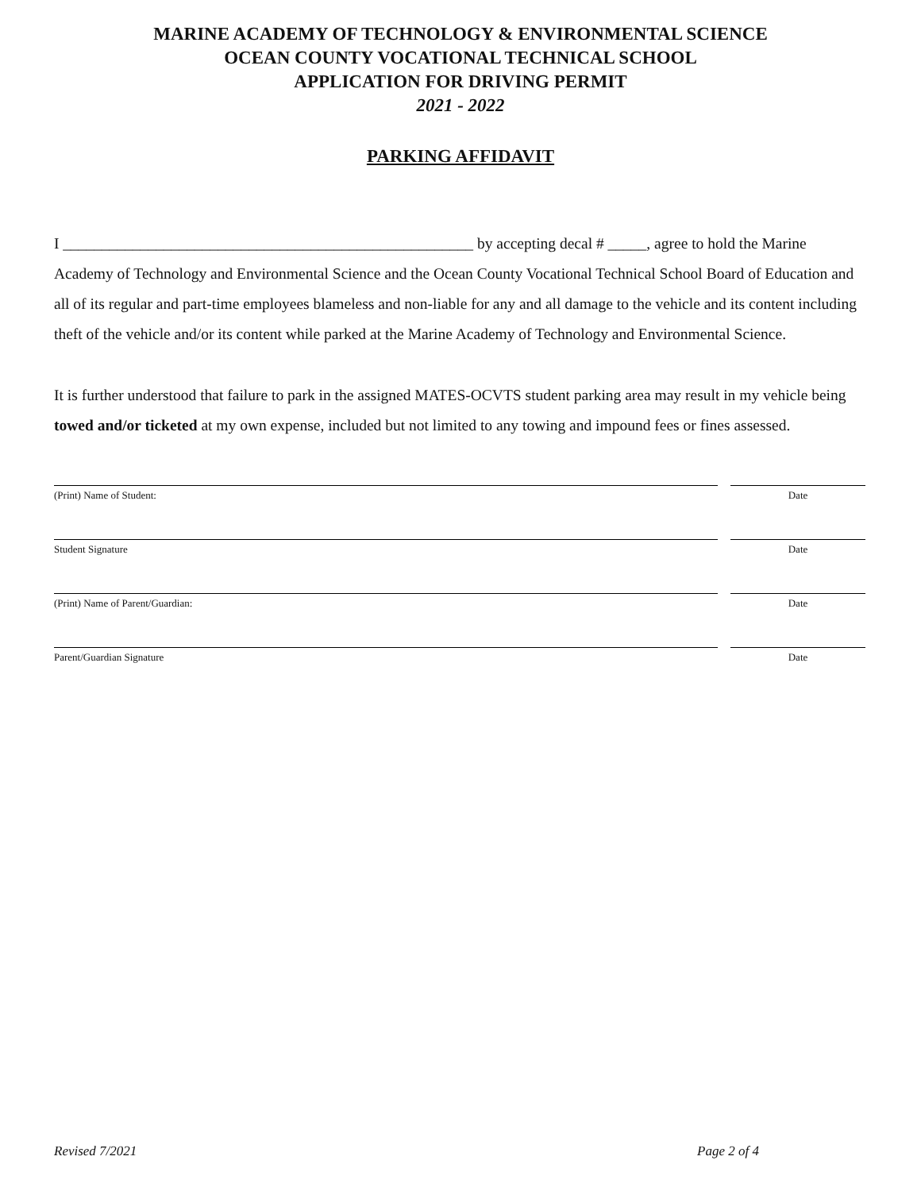MARINE ACADEMY OF TECHNOLOGY & ENVIRONMENTAL SCIENCE
OCEAN COUNTY VOCATIONAL TECHNICAL SCHOOL
APPLICATION FOR DRIVING PERMIT
2021 - 2022
PARKING AFFIDAVIT
I _____________________________________________________ by accepting decal # _____, agree to hold the Marine Academy of Technology and Environmental Science and the Ocean County Vocational Technical School Board of Education and all of its regular and part-time employees blameless and non-liable for any and all damage to the vehicle and its content including theft of the vehicle and/or its content while parked at the Marine Academy of Technology and Environmental Science.
It is further understood that failure to park in the assigned MATES-OCVTS student parking area may result in my vehicle being towed and/or ticketed at my own expense, included but not limited to any towing and impound fees or fines assessed.
(Print) Name of Student: Date
Student Signature Date
(Print) Name of Parent/Guardian: Date
Parent/Guardian Signature Date
Revised 7/2021 Page 2 of 4